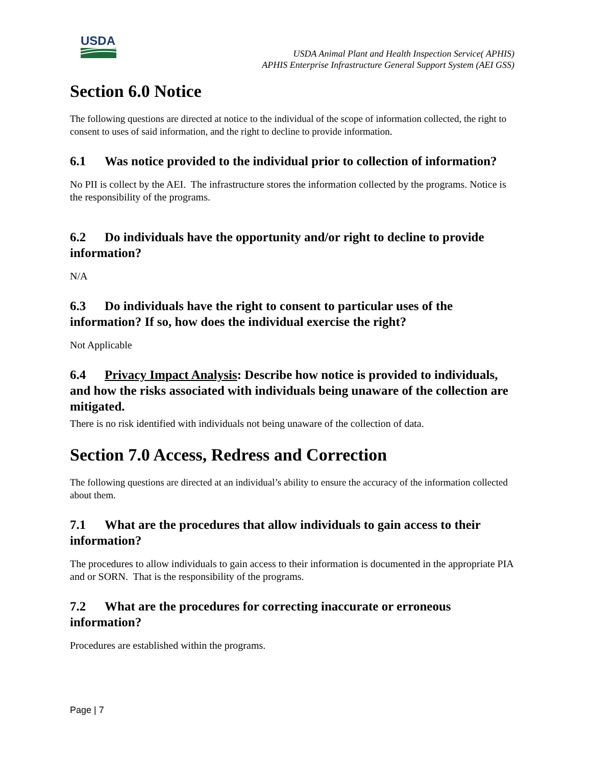USDA
USDA Animal Plant and Health Inspection Service( APHIS)
APHIS Enterprise Infrastructure General Support System (AEI GSS)
Section 6.0 Notice
The following questions are directed at notice to the individual of the scope of information collected, the right to consent to uses of said information, and the right to decline to provide information.
6.1 Was notice provided to the individual prior to collection of information?
No PII is collect by the AEI. The infrastructure stores the information collected by the programs. Notice is the responsibility of the programs.
6.2 Do individuals have the opportunity and/or right to decline to provide information?
N/A
6.3 Do individuals have the right to consent to particular uses of the information? If so, how does the individual exercise the right?
Not Applicable
6.4 Privacy Impact Analysis: Describe how notice is provided to individuals, and how the risks associated with individuals being unaware of the collection are mitigated.
There is no risk identified with individuals not being unaware of the collection of data.
Section 7.0 Access, Redress and Correction
The following questions are directed at an individual’s ability to ensure the accuracy of the information collected about them.
7.1 What are the procedures that allow individuals to gain access to their information?
The procedures to allow individuals to gain access to their information is documented in the appropriate PIA and or SORN. That is the responsibility of the programs.
7.2 What are the procedures for correcting inaccurate or erroneous information?
Procedures are established within the programs.
Page | 7